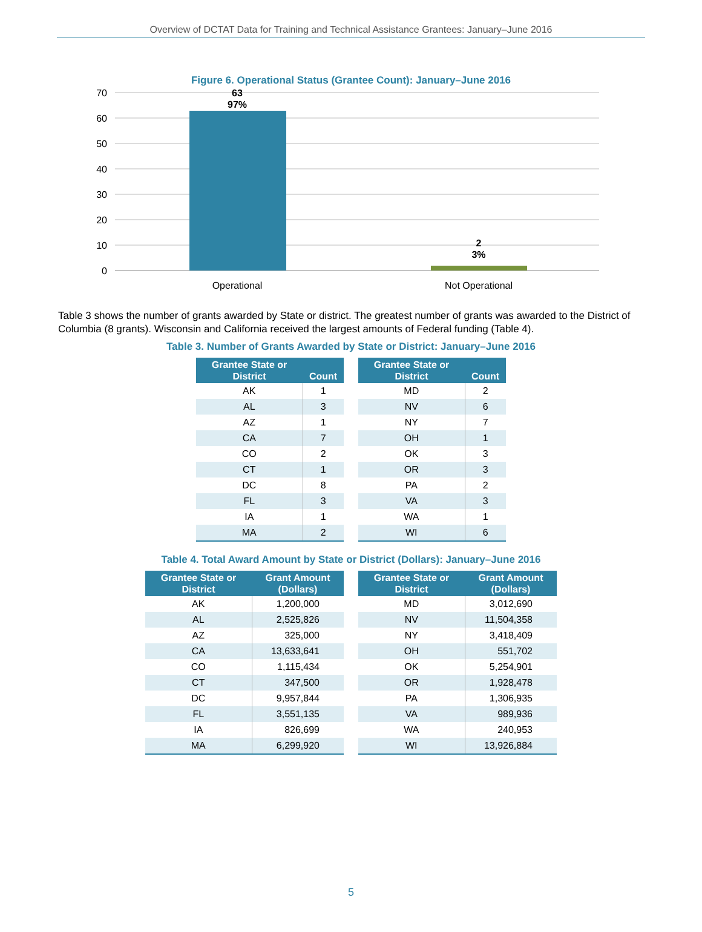Overview of DCTAT Data for Training and Technical Assistance Grantees: January–June 2016
Figure 6. Operational Status (Grantee Count): January–June 2016
70
60
50
40
30
20
10
0
63
97%
2
3%
Operational
Not Operational
Table 3 shows the number of grants awarded by State or district. The greatest number of grants was awarded to the District of Columbia (8 grants). Wisconsin and California received the largest amounts of Federal funding (Table 4).
Table 3. Number of Grants Awarded by State or District: January–June 2016
| Grantee State or District | Count |
| --- | --- |
| AK | 1 |
| AL | 3 |
| AZ | 1 |
| CA | 7 |
| CO | 2 |
| CT | 1 |
| DC | 8 |
| FL | 3 |
| IA | 1 |
| MA | 2 |
| Grantee State or District | Count |
| --- | --- |
| MD | 2 |
| NV | 6 |
| NY | 7 |
| OH | 1 |
| OK | 3 |
| OR | 3 |
| PA | 2 |
| VA | 3 |
| WA | 1 |
| WI | 6 |
Table 4. Total Award Amount by State or District (Dollars): January–June 2016
| Grantee State or District | Grant Amount (Dollars) |
| --- | --- |
| AK | 1,200,000 |
| AL | 2,525,826 |
| AZ | 325,000 |
| CA | 13,633,641 |
| CO | 1,115,434 |
| CT | 347,500 |
| DC | 9,957,844 |
| FL | 3,551,135 |
| IA | 826,699 |
| MA | 6,299,920 |
| Grantee State or District | Grant Amount (Dollars) |
| --- | --- |
| MD | 3,012,690 |
| NV | 11,504,358 |
| NY | 3,418,409 |
| OH | 551,702 |
| OK | 5,254,901 |
| OR | 1,928,478 |
| PA | 1,306,935 |
| VA | 989,936 |
| WA | 240,953 |
| WI | 13,926,884 |
5